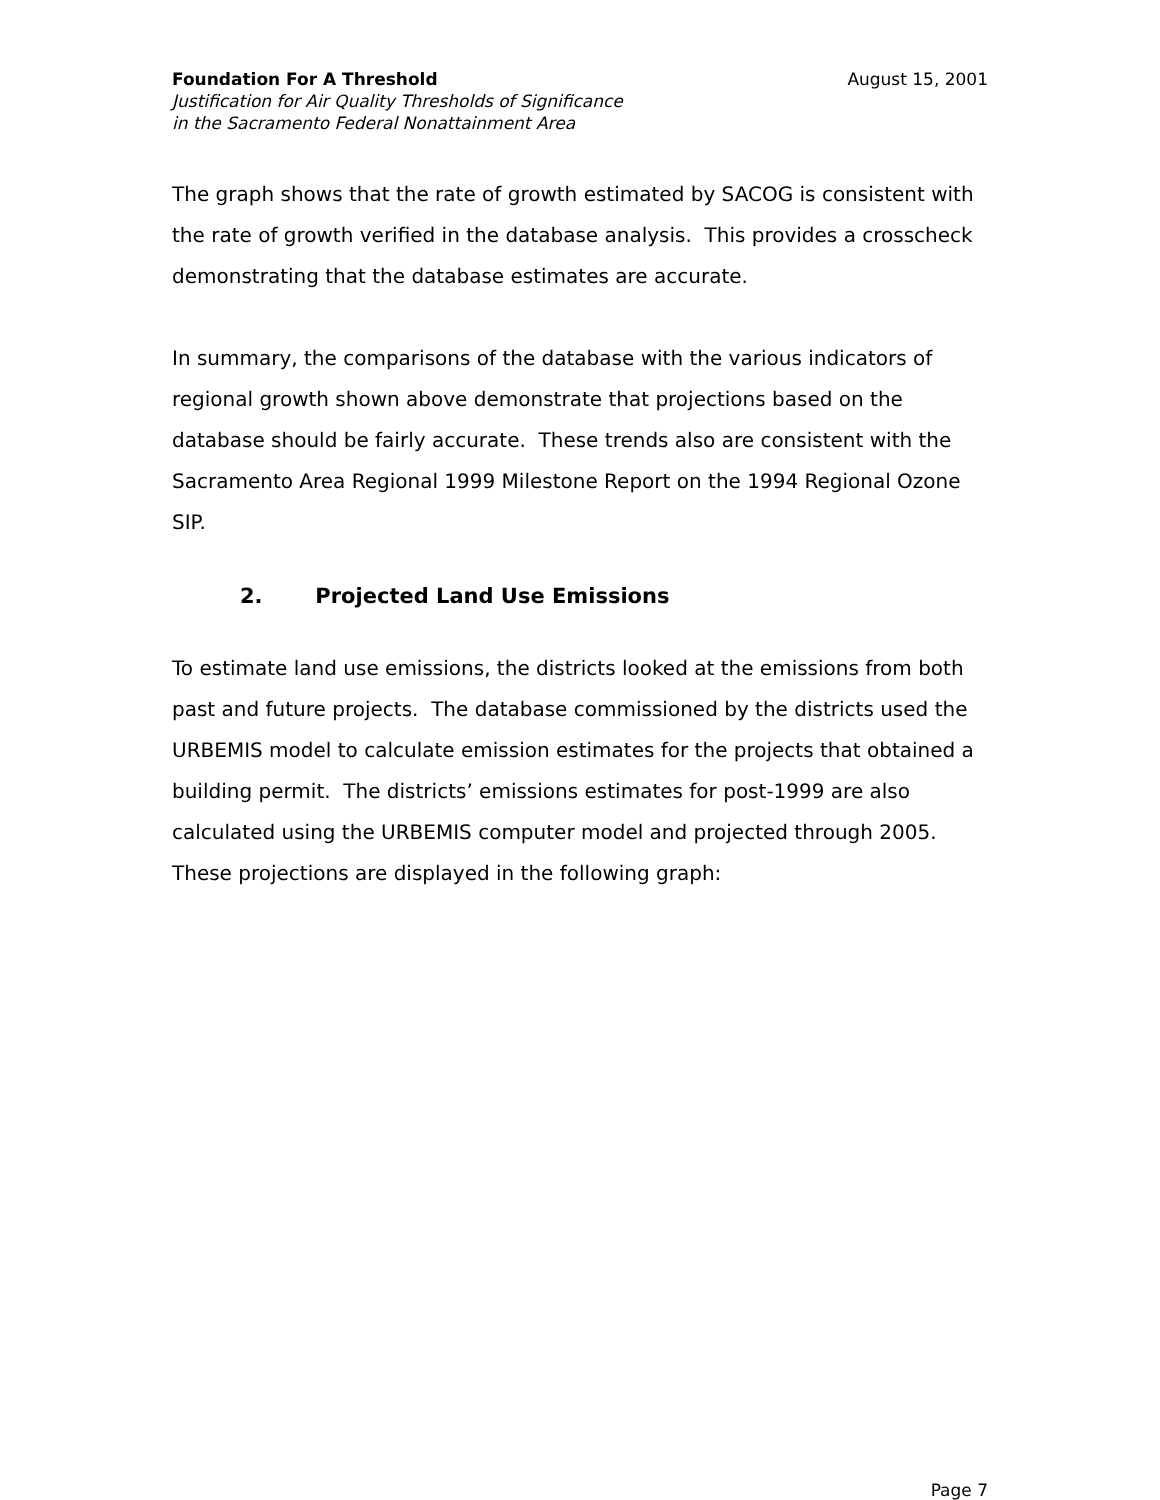Foundation For A Threshold
Justification for Air Quality Thresholds of Significance
in the Sacramento Federal Nonattainment Area
August 15, 2001
The graph shows that the rate of growth estimated by SACOG is consistent with the rate of growth verified in the database analysis. This provides a crosscheck demonstrating that the database estimates are accurate.
In summary, the comparisons of the database with the various indicators of regional growth shown above demonstrate that projections based on the database should be fairly accurate. These trends also are consistent with the Sacramento Area Regional 1999 Milestone Report on the 1994 Regional Ozone SIP.
2. Projected Land Use Emissions
To estimate land use emissions, the districts looked at the emissions from both past and future projects. The database commissioned by the districts used the URBEMIS model to calculate emission estimates for the projects that obtained a building permit. The districts’ emissions estimates for post-1999 are also calculated using the URBEMIS computer model and projected through 2005. These projections are displayed in the following graph:
Page 7